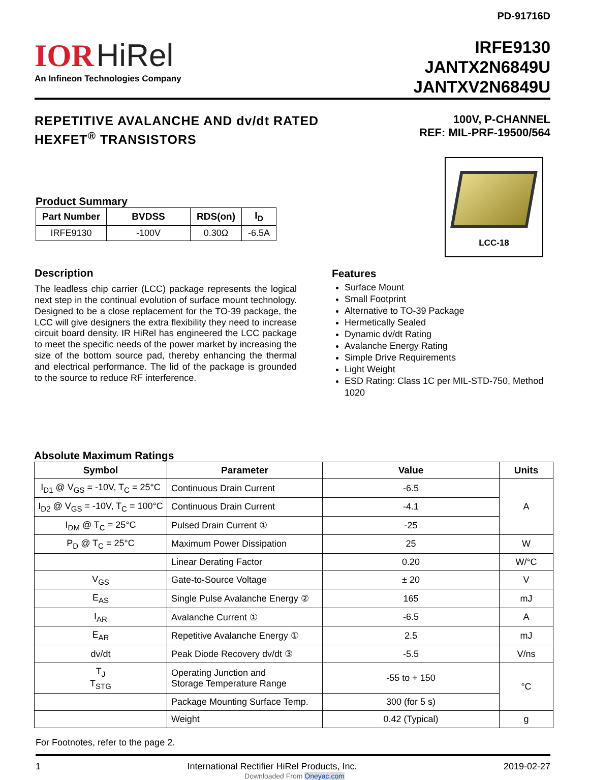PD-91716D
IOR HiRel
An Infineon Technologies Company
IRFE9130
JANTX2N6849U
JANTXV2N6849U
REPETITIVE AVALANCHE AND dv/dt RATED
HEXFET<sup>®</sup> TRANSISTORS
100V, P-CHANNEL
REF: MIL-PRF-19500/564
Product Summary
| Part Number | BVDSS | RDS(on) | I<sub>D</sub> |
| --- | --- | --- | --- |
| IRFE9130 | -100V | 0.30Ω | -6.5A |
LCC-18
Description
The leadless chip carrier (LCC) package represents the logical next step in the continual evolution of surface mount technology. Designed to be a close replacement for the TO-39 package, the LCC will give designers the extra flexibility they need to increase circuit board density. IR HiRel has engineered the LCC package to meet the specific needs of the power market by increasing the size of the bottom source pad, thereby enhancing the thermal and electrical performance. The lid of the package is grounded to the source to reduce RF interference.
Features
Surface Mount
Small Footprint
Alternative to TO-39 Package
Hermetically Sealed
Dynamic dv/dt Rating
Avalanche Energy Rating
Simple Drive Requirements
Light Weight
ESD Rating: Class 1C per MIL-STD-750, Method 1020
Absolute Maximum Ratings
| Symbol | Parameter | Value | Units |
| --- | --- | --- | --- |
| I<sub>D1</sub> @ V<sub>GS</sub> = -10V, T<sub>C</sub> = 25°C | Continuous Drain Current | -6.5 | A |
| I<sub>D2</sub> @ V<sub>GS</sub> = -10V, T<sub>C</sub> = 100°C | Continuous Drain Current | -4.1 | |
| I<sub>DM</sub> @ T<sub>C</sub> = 25°C | Pulsed Drain Current ① | -25 | |
| P<sub>D</sub> @ T<sub>C</sub> = 25°C | Maximum Power Dissipation | 25 | W |
| | Linear Derating Factor | 0.20 | W/°C |
| V<sub>GS</sub> | Gate-to-Source Voltage | ± 20 | V |
| E<sub>AS</sub> | Single Pulse Avalanche Energy ② | 165 | mJ |
| I<sub>AR</sub> | Avalanche Current ① | -6.5 | A |
| E<sub>AR</sub> | Repetitive Avalanche Energy ① | 2.5 | mJ |
| dv/dt | Peak Diode Recovery dv/dt ③ | -5.5 | V/ns |
| T<sub>J</sub> T<sub>STG</sub> | Operating Junction and Storage Temperature Range | -55 to + 150 | °C |
| | Package Mounting Surface Temp. | 300 (for 5 s) | |
| | Weight | 0.42 (Typical) | g |
For Footnotes, refer to the page 2.
1 International Rectifier HiRel Products, Inc. 2019-02-27
Downloaded From Oneyac.com